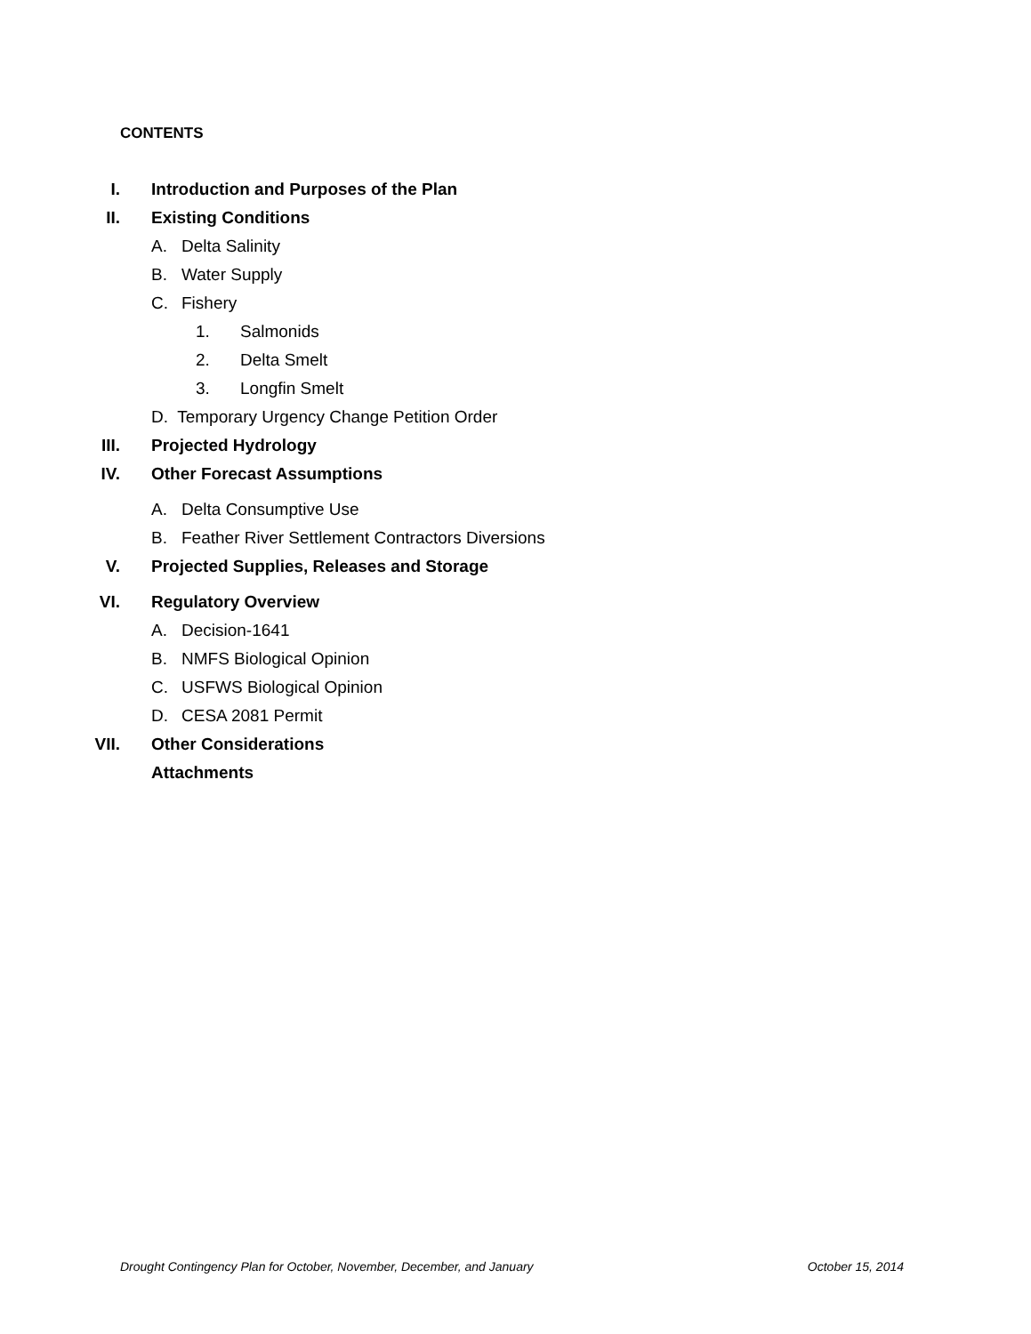CONTENTS
I.
Introduction and Purposes of the Plan
II. Existing Conditions
A. Delta Salinity
B. Water Supply
C. Fishery
1. Salmonids
2. Delta Smelt
3. Longfin Smelt
D. Temporary Urgency Change Petition Order
III. Projected Hydrology
IV. Other Forecast Assumptions
A. Delta Consumptive Use
B. Feather River Settlement Contractors Diversions
V.
Projected Supplies, Releases and Storage
VI. Regulatory Overview
A. Decision-1641
B. NMFS Biological Opinion
C. USFWS Biological Opinion
D. CESA 2081 Permit
VII. Other Considerations
Attachments
Drought Contingency Plan for October, November, December, and January October 15, 2014